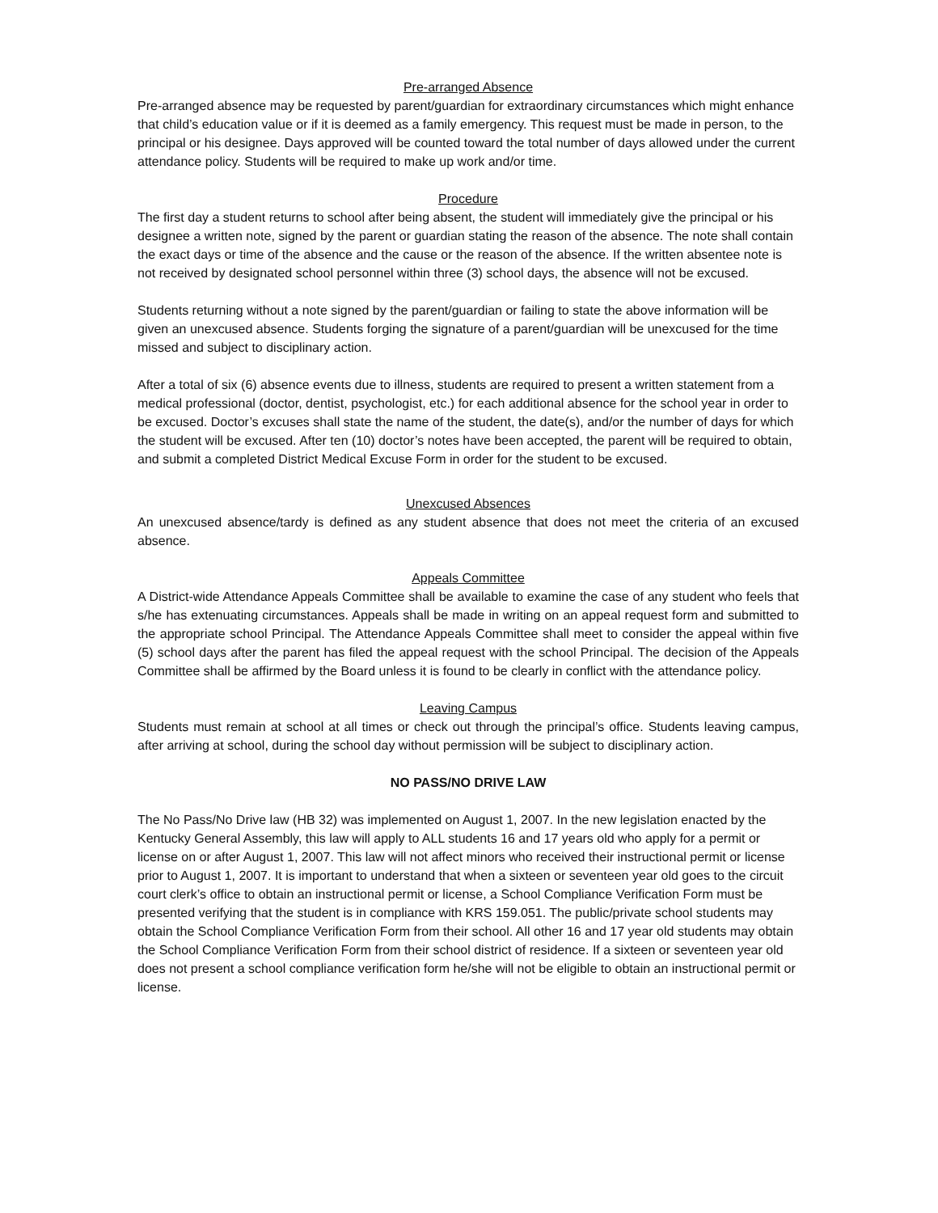Pre-arranged Absence
Pre-arranged absence may be requested by parent/guardian for extraordinary circumstances which might enhance that child’s education value or if it is deemed as a family emergency. This request must be made in person, to the principal or his designee. Days approved will be counted toward the total number of days allowed under the current attendance policy. Students will be required to make up work and/or time.
Procedure
The first day a student returns to school after being absent, the student will immediately give the principal or his designee a written note, signed by the parent or guardian stating the reason of the absence. The note shall contain the exact days or time of the absence and the cause or the reason of the absence. If the written absentee note is not received by designated school personnel within three (3) school days, the absence will not be excused.
Students returning without a note signed by the parent/guardian or failing to state the above information will be given an unexcused absence. Students forging the signature of a parent/guardian will be unexcused for the time missed and subject to disciplinary action.
After a total of six (6) absence events due to illness, students are required to present a written statement from a medical professional (doctor, dentist, psychologist, etc.) for each additional absence for the school year in order to be excused. Doctor’s excuses shall state the name of the student, the date(s), and/or the number of days for which the student will be excused. After ten (10) doctor’s notes have been accepted, the parent will be required to obtain, and submit a completed District Medical Excuse Form in order for the student to be excused.
Unexcused Absences
An unexcused absence/tardy is defined as any student absence that does not meet the criteria of an excused absence.
Appeals Committee
A District-wide Attendance Appeals Committee shall be available to examine the case of any student who feels that s/he has extenuating circumstances. Appeals shall be made in writing on an appeal request form and submitted to the appropriate school Principal. The Attendance Appeals Committee shall meet to consider the appeal within five (5) school days after the parent has filed the appeal request with the school Principal. The decision of the Appeals Committee shall be affirmed by the Board unless it is found to be clearly in conflict with the attendance policy.
Leaving Campus
Students must remain at school at all times or check out through the principal’s office. Students leaving campus, after arriving at school, during the school day without permission will be subject to disciplinary action.
NO PASS/NO DRIVE LAW
The No Pass/No Drive law (HB 32) was implemented on August 1, 2007. In the new legislation enacted by the Kentucky General Assembly, this law will apply to ALL students 16 and 17 years old who apply for a permit or license on or after August 1, 2007. This law will not affect minors who received their instructional permit or license prior to August 1, 2007. It is important to understand that when a sixteen or seventeen year old goes to the circuit court clerk’s office to obtain an instructional permit or license, a School Compliance Verification Form must be presented verifying that the student is in compliance with KRS 159.051. The public/private school students may obtain the School Compliance Verification Form from their school. All other 16 and 17 year old students may obtain the School Compliance Verification Form from their school district of residence. If a sixteen or seventeen year old does not present a school compliance verification form he/she will not be eligible to obtain an instructional permit or license.